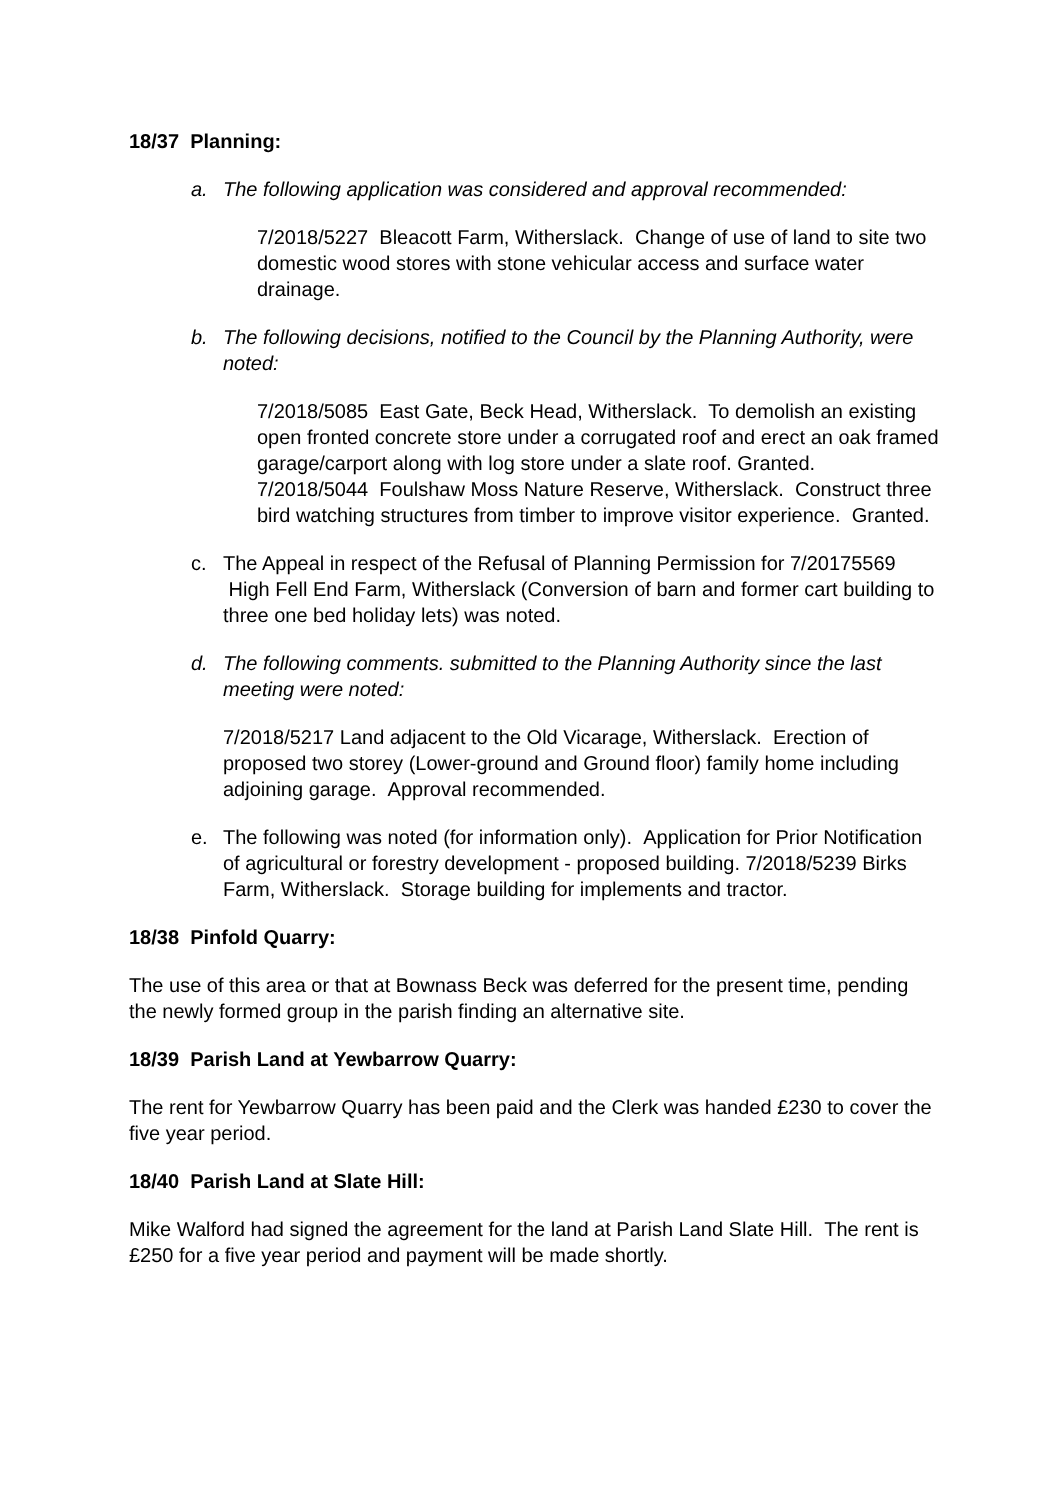18/37 Planning:
a. The following application was considered and approval recommended:
7/2018/5227 Bleacott Farm, Witherslack. Change of use of land to site two domestic wood stores with stone vehicular access and surface water drainage.
b. The following decisions, notified to the Council by the Planning Authority, were noted:
7/2018/5085 East Gate, Beck Head, Witherslack. To demolish an existing open fronted concrete store under a corrugated roof and erect an oak framed garage/carport along with log store under a slate roof. Granted.
7/2018/5044 Foulshaw Moss Nature Reserve, Witherslack. Construct three bird watching structures from timber to improve visitor experience. Granted.
c. The Appeal in respect of the Refusal of Planning Permission for 7/20175569 High Fell End Farm, Witherslack (Conversion of barn and former cart building to three one bed holiday lets) was noted.
d. The following comments. submitted to the Planning Authority since the last meeting were noted:
7/2018/5217 Land adjacent to the Old Vicarage, Witherslack. Erection of proposed two storey (Lower-ground and Ground floor) family home including adjoining garage. Approval recommended.
e. The following was noted (for information only). Application for Prior Notification of agricultural or forestry development - proposed building. 7/2018/5239 Birks Farm, Witherslack. Storage building for implements and tractor.
18/38 Pinfold Quarry:
The use of this area or that at Bownass Beck was deferred for the present time, pending the newly formed group in the parish finding an alternative site.
18/39 Parish Land at Yewbarrow Quarry:
The rent for Yewbarrow Quarry has been paid and the Clerk was handed £230 to cover the five year period.
18/40 Parish Land at Slate Hill:
Mike Walford had signed the agreement for the land at Parish Land Slate Hill. The rent is £250 for a five year period and payment will be made shortly.